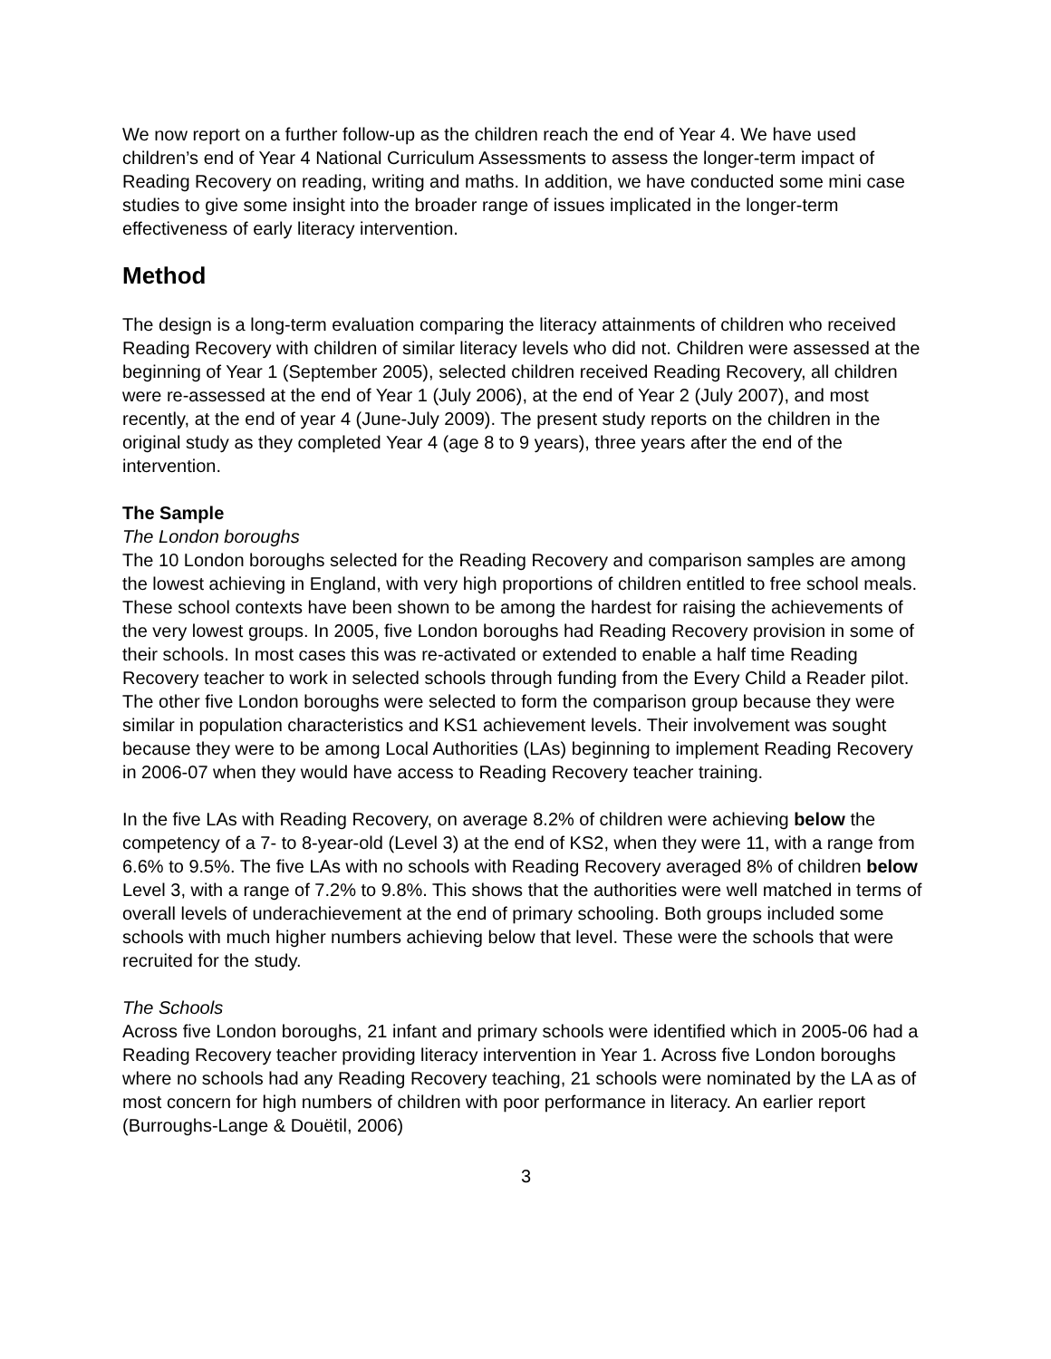We now report on a further follow-up as the children reach the end of Year 4. We have used children’s end of Year 4 National Curriculum Assessments to assess the longer-term impact of Reading Recovery on reading, writing and maths. In addition, we have conducted some mini case studies to give some insight into the broader range of issues implicated in the longer-term effectiveness of early literacy intervention.
Method
The design is a long-term evaluation comparing the literacy attainments of children who received Reading Recovery with children of similar literacy levels who did not. Children were assessed at the beginning of Year 1 (September 2005), selected children received Reading Recovery, all children were re-assessed at the end of Year 1 (July 2006), at the end of Year 2 (July 2007), and most recently, at the end of year 4 (June-July 2009). The present study reports on the children in the original study as they completed Year 4 (age 8 to 9 years), three years after the end of the intervention.
The Sample
The London boroughs
The 10 London boroughs selected for the Reading Recovery and comparison samples are among the lowest achieving in England, with very high proportions of children entitled to free school meals. These school contexts have been shown to be among the hardest for raising the achievements of the very lowest groups. In 2005, five London boroughs had Reading Recovery provision in some of their schools. In most cases this was re-activated or extended to enable a half time Reading Recovery teacher to work in selected schools through funding from the Every Child a Reader pilot. The other five London boroughs were selected to form the comparison group because they were similar in population characteristics and KS1 achievement levels. Their involvement was sought because they were to be among Local Authorities (LAs) beginning to implement Reading Recovery in 2006-07 when they would have access to Reading Recovery teacher training.
In the five LAs with Reading Recovery, on average 8.2% of children were achieving below the competency of a 7- to 8-year-old (Level 3) at the end of KS2, when they were 11, with a range from 6.6% to 9.5%. The five LAs with no schools with Reading Recovery averaged 8% of children below Level 3, with a range of 7.2% to 9.8%. This shows that the authorities were well matched in terms of overall levels of underachievement at the end of primary schooling. Both groups included some schools with much higher numbers achieving below that level. These were the schools that were recruited for the study.
The Schools
Across five London boroughs, 21 infant and primary schools were identified which in 2005-06 had a Reading Recovery teacher providing literacy intervention in Year 1. Across five London boroughs where no schools had any Reading Recovery teaching, 21 schools were nominated by the LA as of most concern for high numbers of children with poor performance in literacy. An earlier report (Burroughs-Lange & Douëtil, 2006)
3